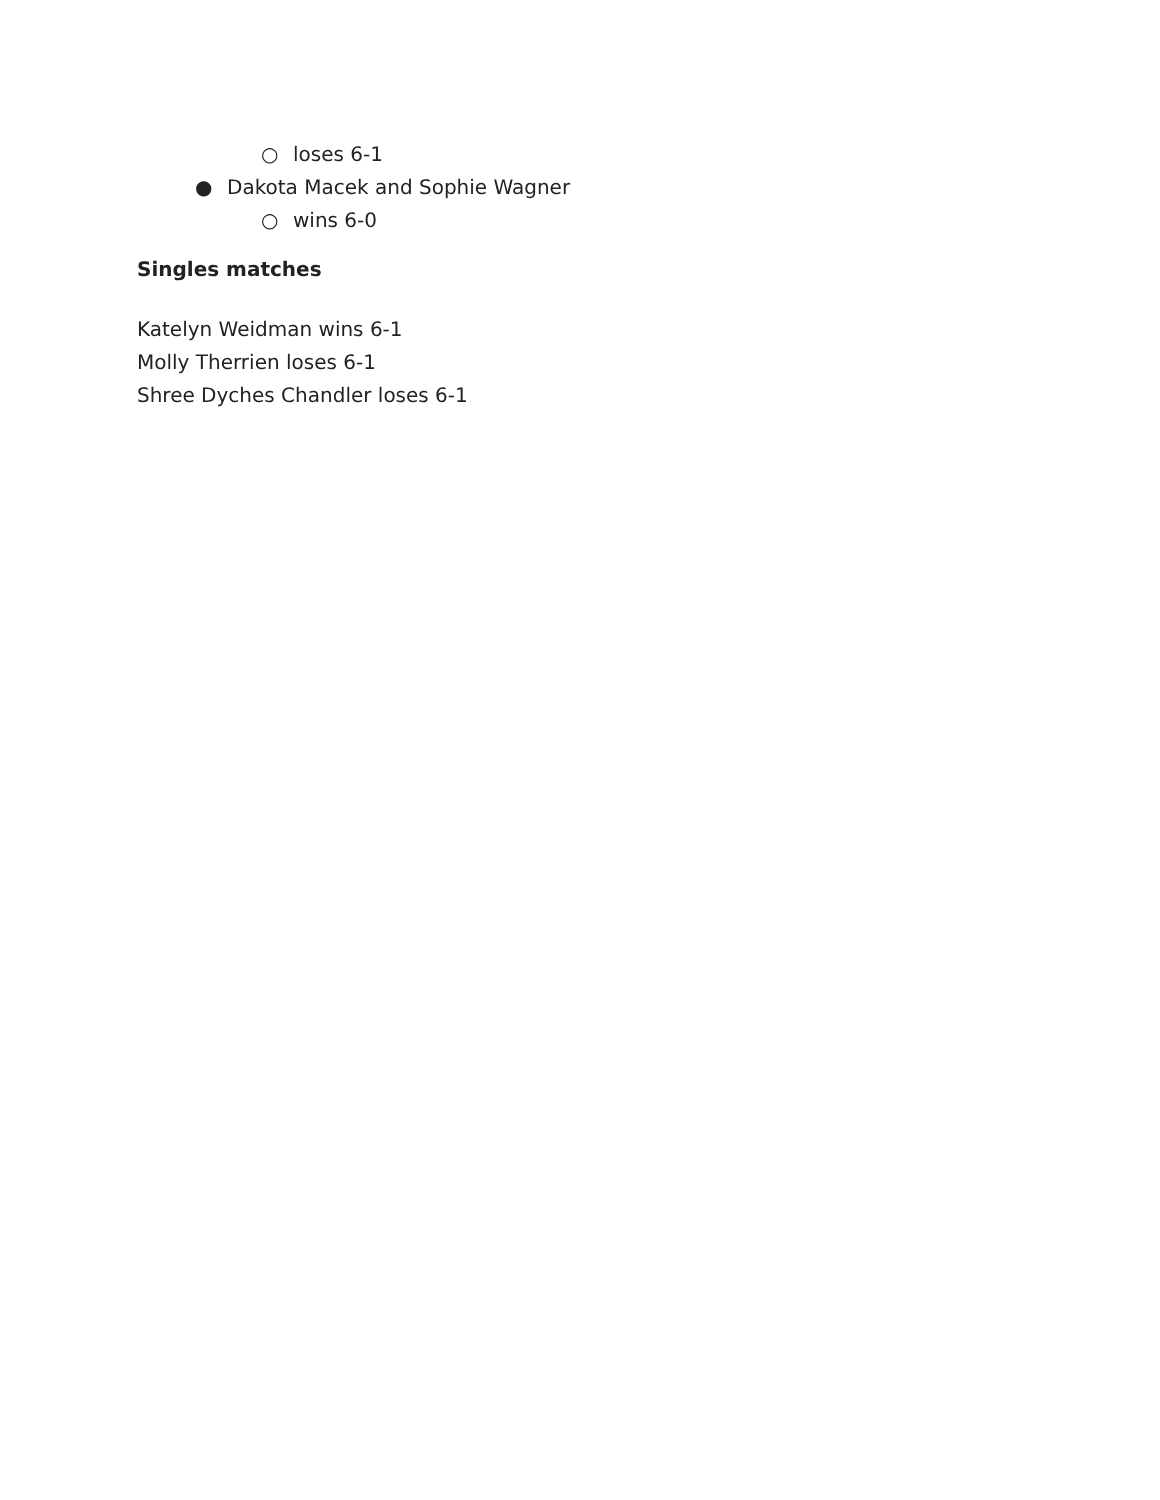○ loses 6-1
● Dakota Macek and Sophie Wagner
○ wins 6-0
Singles matches
Katelyn Weidman wins 6-1
Molly Therrien loses 6-1
Shree Dyches Chandler loses 6-1